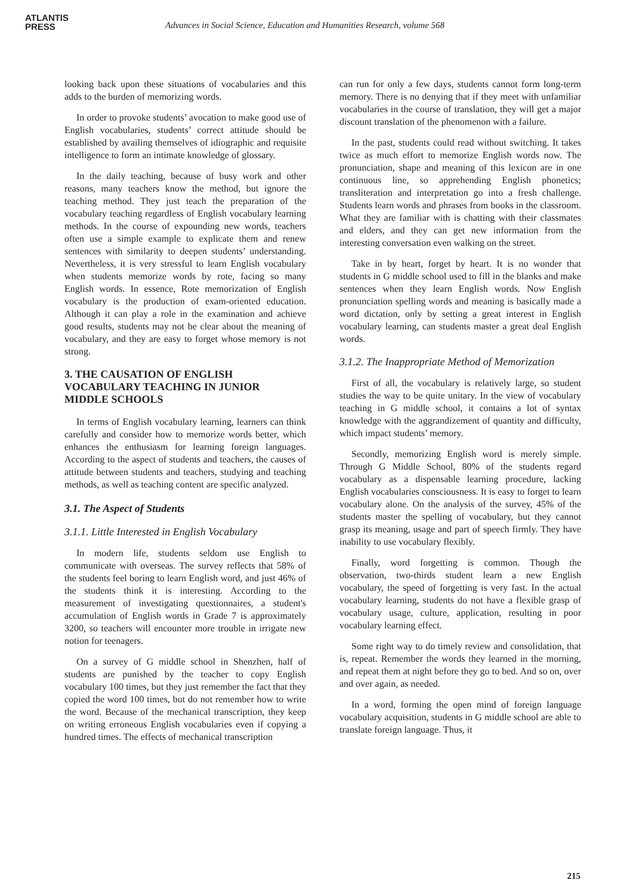ATLANTIS
PRESS
Advances in Social Science, Education and Humanities Research, volume 568
looking back upon these situations of vocabularies and this adds to the burden of memorizing words.
In order to provoke students’ avocation to make good use of English vocabularies, students’ correct attitude should be established by availing themselves of idiographic and requisite intelligence to form an intimate knowledge of glossary.
In the daily teaching, because of busy work and other reasons, many teachers know the method, but ignore the teaching method. They just teach the preparation of the vocabulary teaching regardless of English vocabulary learning methods. In the course of expounding new words, teachers often use a simple example to explicate them and renew sentences with similarity to deepen students’ understanding. Nevertheless, it is very stressful to learn English vocabulary when students memorize words by rote, facing so many English words. In essence, Rote memorization of English vocabulary is the production of exam-oriented education. Although it can play a role in the examination and achieve good results, students may not be clear about the meaning of vocabulary, and they are easy to forget whose memory is not strong.
3. THE CAUSATION OF ENGLISH VOCABULARY TEACHING IN JUNIOR MIDDLE SCHOOLS
In terms of English vocabulary learning, learners can think carefully and consider how to memorize words better, which enhances the enthusiasm for learning foreign languages. According to the aspect of students and teachers, the causes of attitude between students and teachers, studying and teaching methods, as well as teaching content are specific analyzed.
3.1. The Aspect of Students
3.1.1. Little Interested in English Vocabulary
In modern life, students seldom use English to communicate with overseas. The survey reflects that 58% of the students feel boring to learn English word, and just 46% of the students think it is interesting. According to the measurement of investigating questionnaires, a student's accumulation of English words in Grade 7 is approximately 3200, so teachers will encounter more trouble in irrigate new notion for teenagers.
On a survey of G middle school in Shenzhen, half of students are punished by the teacher to copy English vocabulary 100 times, but they just remember the fact that they copied the word 100 times, but do not remember how to write the word. Because of the mechanical transcription, they keep on writing erroneous English vocabularies even if copying a hundred times. The effects of mechanical transcription
can run for only a few days, students cannot form long-term memory. There is no denying that if they meet with unfamiliar vocabularies in the course of translation, they will get a major discount translation of the phenomenon with a failure.
In the past, students could read without switching. It takes twice as much effort to memorize English words now. The pronunciation, shape and meaning of this lexicon are in one continuous line, so apprehending English phonetics; transliteration and interpretation go into a fresh challenge. Students learn words and phrases from books in the classroom. What they are familiar with is chatting with their classmates and elders, and they can get new information from the interesting conversation even walking on the street.
Take in by heart, forget by heart. It is no wonder that students in G middle school used to fill in the blanks and make sentences when they learn English words. Now English pronunciation spelling words and meaning is basically made a word dictation, only by setting a great interest in English vocabulary learning, can students master a great deal English words.
3.1.2. The Inappropriate Method of Memorization
First of all, the vocabulary is relatively large, so student studies the way to be quite unitary. In the view of vocabulary teaching in G middle school, it contains a lot of syntax knowledge with the aggrandizement of quantity and difficulty, which impact students’ memory.
Secondly, memorizing English word is merely simple. Through G Middle School, 80% of the students regard vocabulary as a dispensable learning procedure, lacking English vocabularies consciousness. It is easy to forget to learn vocabulary alone. On the analysis of the survey, 45% of the students master the spelling of vocabulary, but they cannot grasp its meaning, usage and part of speech firmly. They have inability to use vocabulary flexibly.
Finally, word forgetting is common. Though the observation, two-thirds student learn a new English vocabulary, the speed of forgetting is very fast. In the actual vocabulary learning, students do not have a flexible grasp of vocabulary usage, culture, application, resulting in poor vocabulary learning effect.
Some right way to do timely review and consolidation, that is, repeat. Remember the words they learned in the morning, and repeat them at night before they go to bed. And so on, over and over again, as needed.
In a word, forming the open mind of foreign language vocabulary acquisition, students in G middle school are able to translate foreign language. Thus, it
215